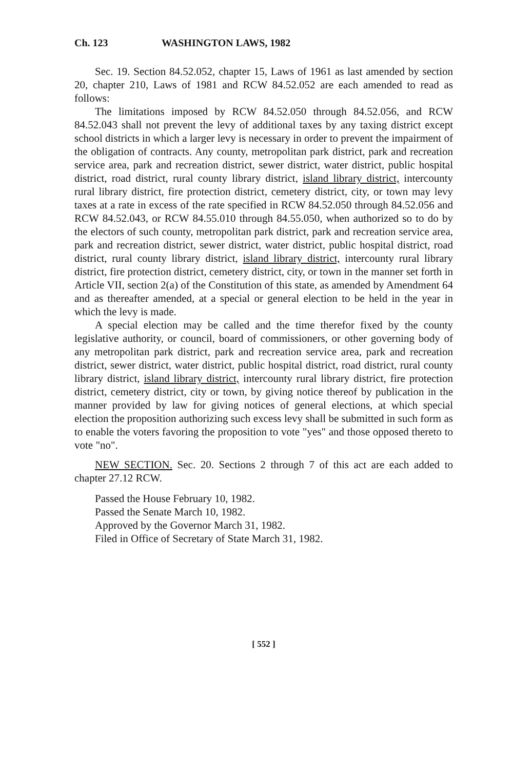Ch. 123 WASHINGTON LAWS, 1982
Sec. 19. Section 84.52.052, chapter 15, Laws of 1961 as last amended by section 20, chapter 210, Laws of 1981 and RCW 84.52.052 are each amended to read as follows:
The limitations imposed by RCW 84.52.050 through 84.52.056, and RCW 84.52.043 shall not prevent the levy of additional taxes by any taxing district except school districts in which a larger levy is necessary in order to prevent the impairment of the obligation of contracts. Any county, metropolitan park district, park and recreation service area, park and recreation district, sewer district, water district, public hospital district, road district, rural county library district, island library district, intercounty rural library district, fire protection district, cemetery district, city, or town may levy taxes at a rate in excess of the rate specified in RCW 84.52.050 through 84.52.056 and RCW 84.52.043, or RCW 84.55.010 through 84.55.050, when authorized so to do by the electors of such county, metropolitan park district, park and recreation service area, park and recreation district, sewer district, water district, public hospital district, road district, rural county library district, island library district, intercounty rural library district, fire protection district, cemetery district, city, or town in the manner set forth in Article VII, section 2(a) of the Constitution of this state, as amended by Amendment 64 and as thereafter amended, at a special or general election to be held in the year in which the levy is made.
A special election may be called and the time therefor fixed by the county legislative authority, or council, board of commissioners, or other governing body of any metropolitan park district, park and recreation service area, park and recreation district, sewer district, water district, public hospital district, road district, rural county library district, island library district, intercounty rural library district, fire protection district, cemetery district, city or town, by giving notice thereof by publication in the manner provided by law for giving notices of general elections, at which special election the proposition authorizing such excess levy shall be submitted in such form as to enable the voters favoring the proposition to vote "yes" and those opposed thereto to vote "no".
NEW SECTION. Sec. 20. Sections 2 through 7 of this act are each added to chapter 27.12 RCW.
Passed the House February 10, 1982.
Passed the Senate March 10, 1982.
Approved by the Governor March 31, 1982.
Filed in Office of Secretary of State March 31, 1982.
[ 552 ]